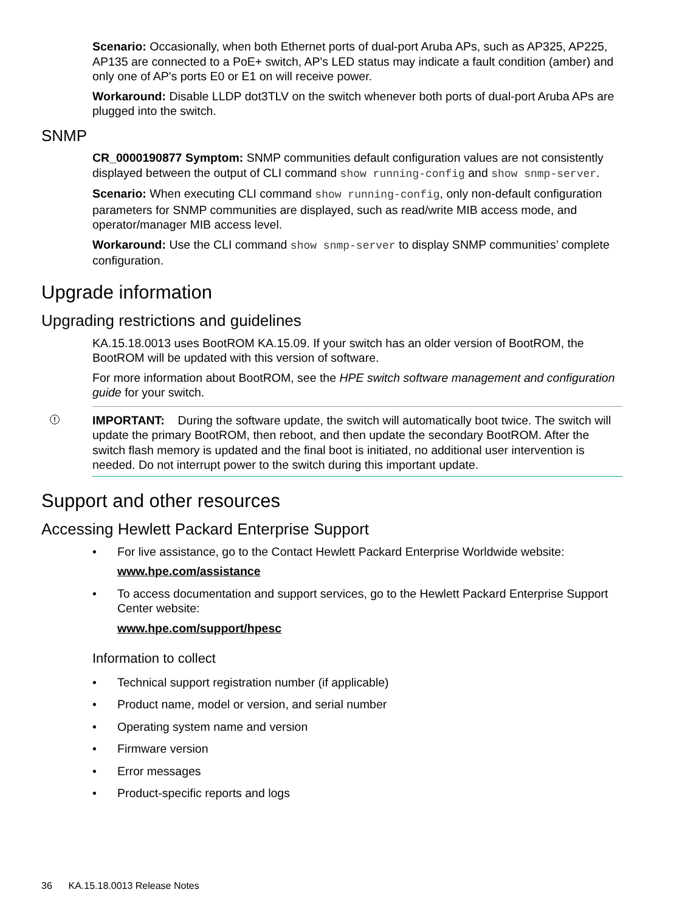Scenario: Occasionally, when both Ethernet ports of dual-port Aruba APs, such as AP325, AP225, AP135 are connected to a PoE+ switch, AP's LED status may indicate a fault condition (amber) and only one of AP's ports E0 or E1 on will receive power.
Workaround: Disable LLDP dot3TLV on the switch whenever both ports of dual-port Aruba APs are plugged into the switch.
SNMP
CR_0000190877 Symptom: SNMP communities default configuration values are not consistently displayed between the output of CLI command show running-config and show snmp-server.
Scenario: When executing CLI command show running-config, only non-default configuration parameters for SNMP communities are displayed, such as read/write MIB access mode, and operator/manager MIB access level.
Workaround: Use the CLI command show snmp-server to display SNMP communities’ complete configuration.
Upgrade information
Upgrading restrictions and guidelines
KA.15.18.0013 uses BootROM KA.15.09. If your switch has an older version of BootROM, the BootROM will be updated with this version of software.
For more information about BootROM, see the HPE switch software management and configuration guide for your switch.
! IMPORTANT: During the software update, the switch will automatically boot twice. The switch will update the primary BootROM, then reboot, and then update the secondary BootROM. After the switch flash memory is updated and the final boot is initiated, no additional user intervention is needed. Do not interrupt power to the switch during this important update.
Support and other resources
Accessing Hewlett Packard Enterprise Support
• For live assistance, go to the Contact Hewlett Packard Enterprise Worldwide website:
www.hpe.com/assistance
• To access documentation and support services, go to the Hewlett Packard Enterprise Support Center website:
www.hpe.com/support/hpesc
Information to collect
• Technical support registration number (if applicable)
• Product name, model or version, and serial number
• Operating system name and version
• Firmware version
• Error messages
• Product-specific reports and logs
36 KA.15.18.0013 Release Notes